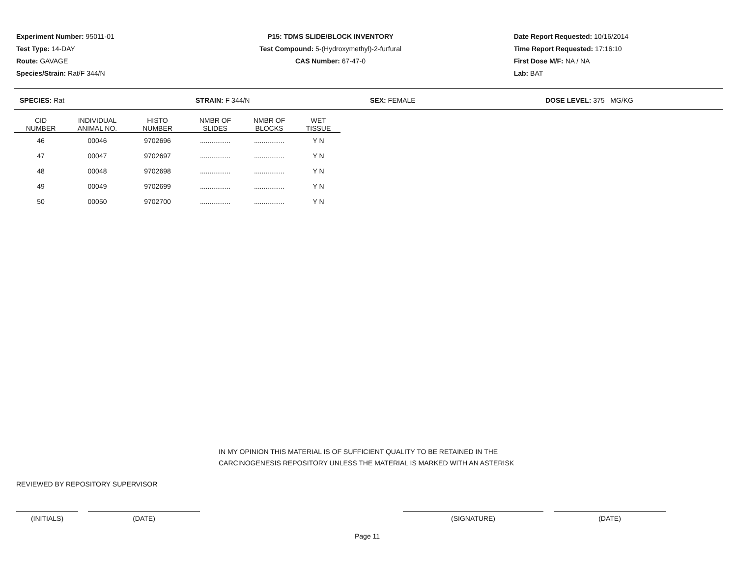Experiment Number: 95011-01
Test Type: 14-DAY
Route: GAVAGE
Species/Strain: Rat/F 344/N
P15: TDMS SLIDE/BLOCK INVENTORY
Test Compound: 5-(Hydroxymethyl)-2-furfural
CAS Number: 67-47-0
Date Report Requested: 10/16/2014
Time Report Requested: 17:16:10
First Dose M/F: NA / NA
Lab: BAT
SPECIES: Rat STRAIN: F 344/N SEX: FEMALE DOSE LEVEL: 375 MG/KG
| CID NUMBER | INDIVIDUAL ANIMAL NO. | HISTO NUMBER | NMBR OF SLIDES | NMBR OF BLOCKS | WET TISSUE |
| --- | --- | --- | --- | --- | --- |
| 46 | 00046 | 9702696 | ................ | ................ | Y N |
| 47 | 00047 | 9702697 | ................ | ................ | Y N |
| 48 | 00048 | 9702698 | ................ | ................ | Y N |
| 49 | 00049 | 9702699 | ................ | ................ | Y N |
| 50 | 00050 | 9702700 | ................ | ................ | Y N |
IN MY OPINION THIS MATERIAL IS OF SUFFICIENT QUALITY TO BE RETAINED IN THE
CARCINOGENESIS REPOSITORY UNLESS THE MATERIAL IS MARKED WITH AN ASTERISK
REVIEWED BY REPOSITORY SUPERVISOR
(INITIALS) (DATE) (SIGNATURE) (DATE)
Page 11